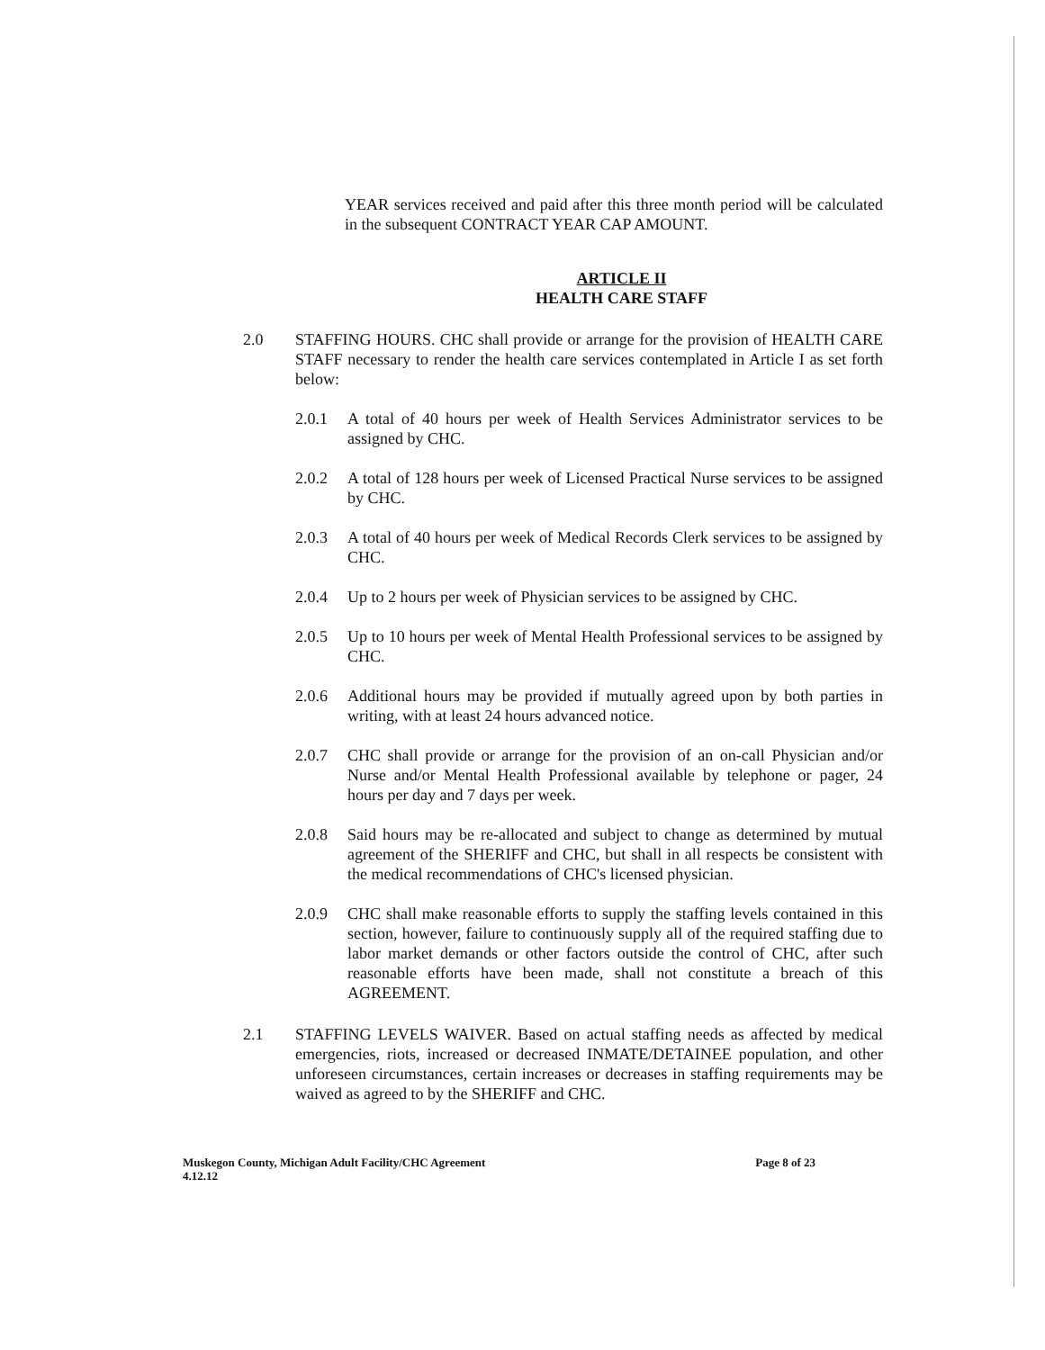YEAR services received and paid after this three month period will be calculated in the subsequent CONTRACT YEAR CAP AMOUNT.
ARTICLE II
HEALTH CARE STAFF
2.0 STAFFING HOURS. CHC shall provide or arrange for the provision of HEALTH CARE STAFF necessary to render the health care services contemplated in Article I as set forth below:
2.0.1 A total of 40 hours per week of Health Services Administrator services to be assigned by CHC.
2.0.2 A total of 128 hours per week of Licensed Practical Nurse services to be assigned by CHC.
2.0.3 A total of 40 hours per week of Medical Records Clerk services to be assigned by CHC.
2.0.4 Up to 2 hours per week of Physician services to be assigned by CHC.
2.0.5 Up to 10 hours per week of Mental Health Professional services to be assigned by CHC.
2.0.6 Additional hours may be provided if mutually agreed upon by both parties in writing, with at least 24 hours advanced notice.
2.0.7 CHC shall provide or arrange for the provision of an on-call Physician and/or Nurse and/or Mental Health Professional available by telephone or pager, 24 hours per day and 7 days per week.
2.0.8 Said hours may be re-allocated and subject to change as determined by mutual agreement of the SHERIFF and CHC, but shall in all respects be consistent with the medical recommendations of CHC's licensed physician.
2.0.9 CHC shall make reasonable efforts to supply the staffing levels contained in this section, however, failure to continuously supply all of the required staffing due to labor market demands or other factors outside the control of CHC, after such reasonable efforts have been made, shall not constitute a breach of this AGREEMENT.
2.1 STAFFING LEVELS WAIVER. Based on actual staffing needs as affected by medical emergencies, riots, increased or decreased INMATE/DETAINEE population, and other unforeseen circumstances, certain increases or decreases in staffing requirements may be waived as agreed to by the SHERIFF and CHC.
Muskegon County, Michigan Adult Facility/CHC Agreement
4.12.12
Page 8 of 23